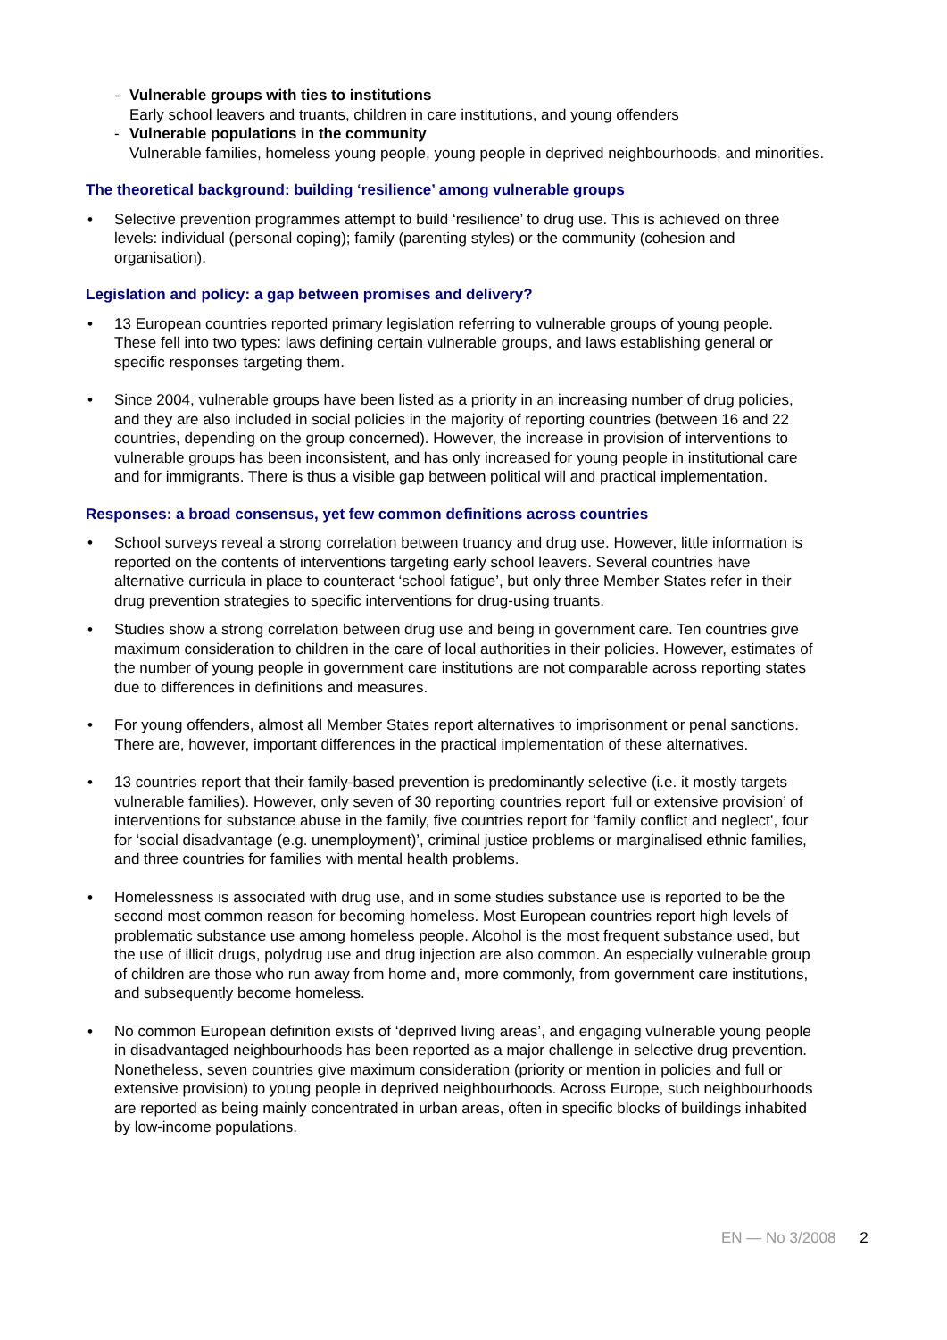- Vulnerable groups with ties to institutions
Early school leavers and truants, children in care institutions, and young offenders
- Vulnerable populations in the community
Vulnerable families, homeless young people, young people in deprived neighbourhoods, and minorities.
The theoretical background: building ‘resilience’ among vulnerable groups
• Selective prevention programmes attempt to build ‘resilience’ to drug use. This is achieved on three levels: individual (personal coping); family (parenting styles) or the community (cohesion and organisation).
Legislation and policy: a gap between promises and delivery?
• 13 European countries reported primary legislation referring to vulnerable groups of young people. These fell into two types: laws defining certain vulnerable groups, and laws establishing general or specific responses targeting them.
• Since 2004, vulnerable groups have been listed as a priority in an increasing number of drug policies, and they are also included in social policies in the majority of reporting countries (between 16 and 22 countries, depending on the group concerned). However, the increase in provision of interventions to vulnerable groups has been inconsistent, and has only increased for young people in institutional care and for immigrants. There is thus a visible gap between political will and practical implementation.
Responses: a broad consensus, yet few common definitions across countries
• School surveys reveal a strong correlation between truancy and drug use. However, little information is reported on the contents of interventions targeting early school leavers. Several countries have alternative curricula in place to counteract ‘school fatigue’, but only three Member States refer in their drug prevention strategies to specific interventions for drug-using truants.
• Studies show a strong correlation between drug use and being in government care. Ten countries give maximum consideration to children in the care of local authorities in their policies. However, estimates of the number of young people in government care institutions are not comparable across reporting states due to differences in definitions and measures.
• For young offenders, almost all Member States report alternatives to imprisonment or penal sanctions. There are, however, important differences in the practical implementation of these alternatives.
• 13 countries report that their family-based prevention is predominantly selective (i.e. it mostly targets vulnerable families). However, only seven of 30 reporting countries report ‘full or extensive provision’ of interventions for substance abuse in the family, five countries report for ‘family conflict and neglect’, four for ‘social disadvantage (e.g. unemployment)’, criminal justice problems or marginalised ethnic families, and three countries for families with mental health problems.
• Homelessness is associated with drug use, and in some studies substance use is reported to be the second most common reason for becoming homeless. Most European countries report high levels of problematic substance use among homeless people. Alcohol is the most frequent substance used, but the use of illicit drugs, polydrug use and drug injection are also common. An especially vulnerable group of children are those who run away from home and, more commonly, from government care institutions, and subsequently become homeless.
• No common European definition exists of ‘deprived living areas’, and engaging vulnerable young people in disadvantaged neighbourhoods has been reported as a major challenge in selective drug prevention. Nonetheless, seven countries give maximum consideration (priority or mention in policies and full or extensive provision) to young people in deprived neighbourhoods. Across Europe, such neighbourhoods are reported as being mainly concentrated in urban areas, often in specific blocks of buildings inhabited by low-income populations.
EN — No 3/2008 2